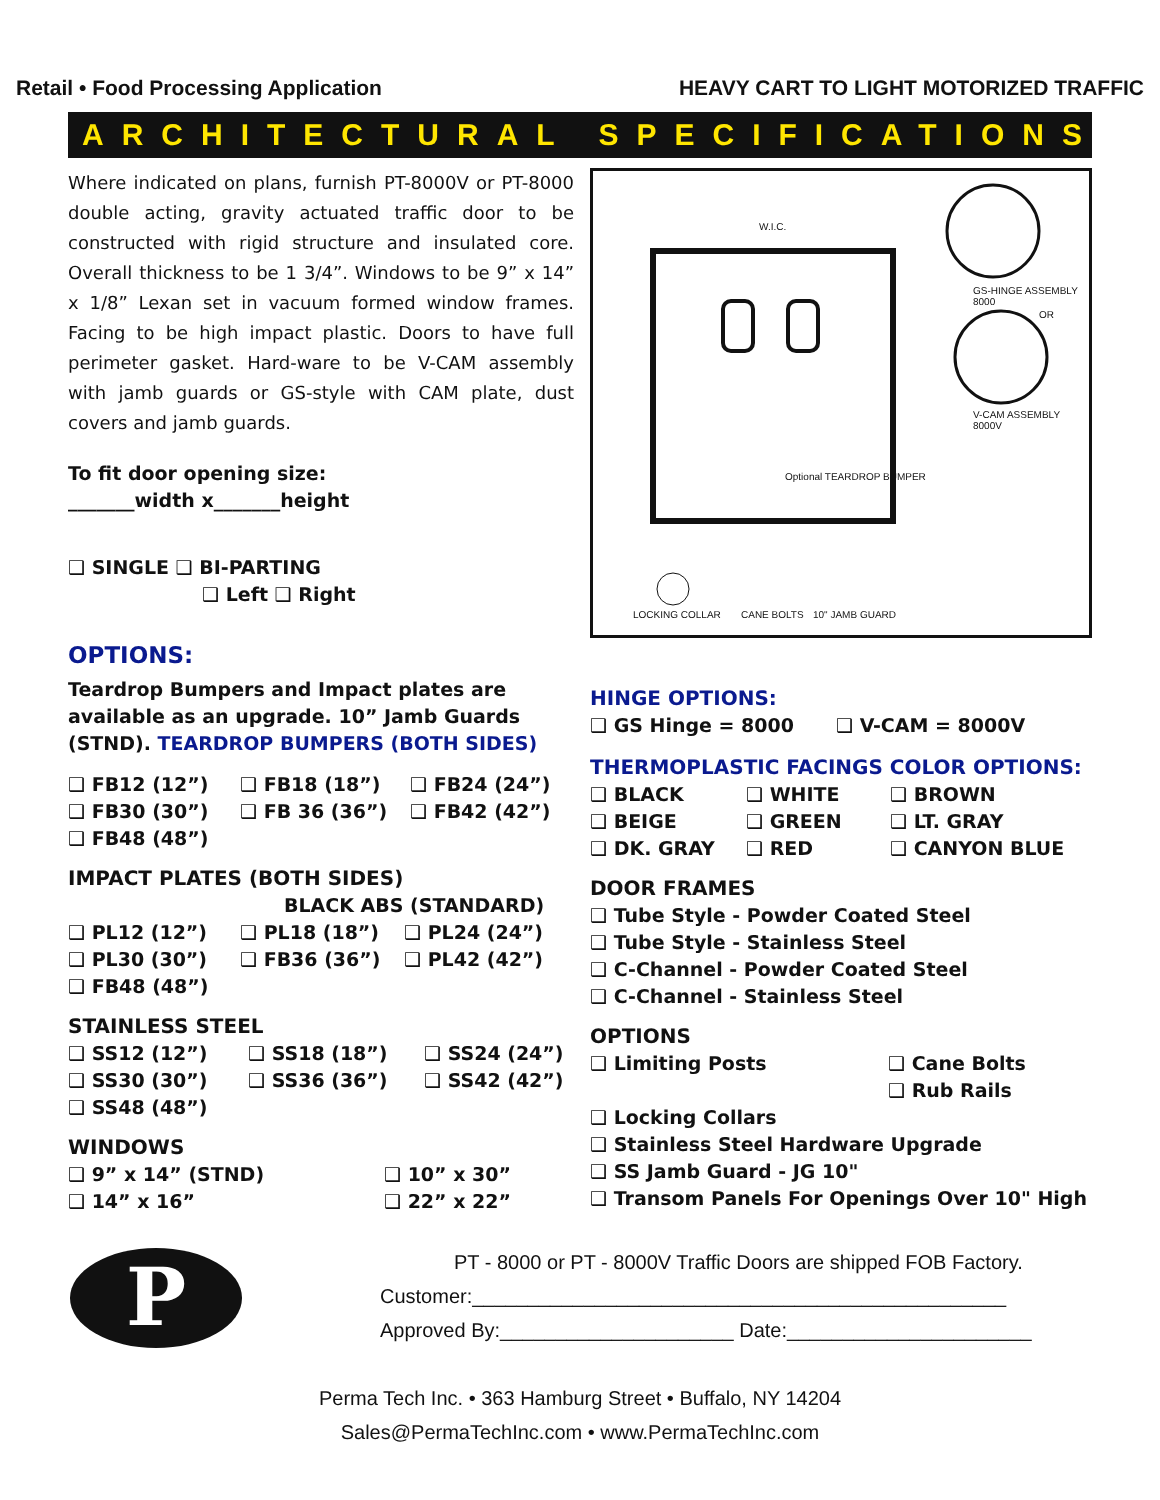Retail • Food Processing Application HEAVY CART TO LIGHT MOTORIZED TRAFFIC
ARCHITECTURAL SPECIFICATIONS
Where indicated on plans, furnish PT-8000V or PT-8000 double acting, gravity actuated traffic door to be constructed with rigid structure and insulated core. Overall thickness to be 1 3/4”. Windows to be 9” x 14” x 1/8” Lexan set in vacuum formed window frames. Facing to be high impact plastic. Doors to have full perimeter gasket. Hard-ware to be V-CAM assembly with jamb guards or GS-style with CAM plate, dust covers and jamb guards.
To fit door opening size:
_______width x_______height
❑ SINGLE ❑ BI-PARTING
❑ Left ❑ Right
OPTIONS:
Teardrop Bumpers and Impact plates are available as an upgrade. 10” Jamb Guards (STND). TEARDROP BUMPERS (BOTH SIDES)
❑ FB12 (12”) ❑ FB18 (18”) ❑ FB24 (24”) ❑ FB30 (30”) ❑ FB 36 (36”) ❑ FB42 (42”) ❑ FB48 (48”)
IMPACT PLATES (BOTH SIDES)
BLACK ABS (STANDARD)
❑ PL12 (12”) ❑ PL18 (18”) ❑ PL24 (24”) ❑ PL30 (30”) ❑ FB36 (36”) ❑ PL42 (42”) ❑ FB48 (48”)
STAINLESS STEEL
❑ SS12 (12”) ❑ SS18 (18”) ❑ SS24 (24”) ❑ SS30 (30”) ❑ SS36 (36”) ❑ SS42 (42”) ❑ SS48 (48”)
WINDOWS
❑ 9” x 14” (STND) ❑ 10” x 30” ❑ 14” x 16” ❑ 22” x 22”
W.I.C.
GS-HINGE ASSEMBLY 8000
OR
V-CAM ASSEMBLY 8000V
Optional TEARDROP BUMPER
LOCKING COLLAR CANE BOLTS 10" JAMB GUARD
HINGE OPTIONS:
❑ GS Hinge = 8000 ❑ V-CAM = 8000V
THERMOPLASTIC FACINGS COLOR OPTIONS:
❑ BLACK ❑ WHITE ❑ BROWN ❑ BEIGE ❑ GREEN ❑ LT. GRAY ❑ DK. GRAY ❑ RED ❑ CANYON BLUE
DOOR FRAMES
❑ Tube Style - Powder Coated Steel
❑ Tube Style - Stainless Steel
❑ C-Channel - Powder Coated Steel
❑ C-Channel - Stainless Steel
OPTIONS
❑ Limiting Posts ❑ Cane Bolts ❑ Rub Rails
❑ Locking Collars
❑ Stainless Steel Hardware Upgrade
❑ SS Jamb Guard - JG 10"
❑ Transom Panels For Openings Over 10" High
P
PT - 8000 or PT - 8000V Traffic Doors are shipped FOB Factory.
Customer:________________________________________________
Approved By:_____________________ Date:______________________
Perma Tech Inc. • 363 Hamburg Street • Buffalo, NY 14204
Sales@PermaTechInc.com • www.PermaTechInc.com